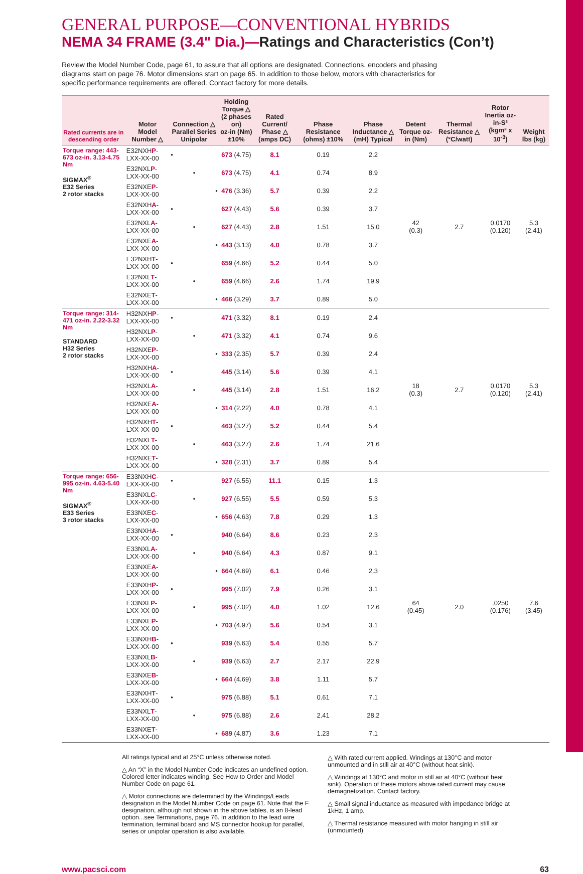GENERAL PURPOSE—CONVENTIONAL HYBRIDS
NEMA 34 FRAME (3.4" Dia.)—Ratings and Characteristics (Con’t)
Review the Model Number Code, page 61, to assure that all options are designated. Connections, encoders and phasing diagrams start on page 76. Motor dimensions start on page 65. In addition to those below, motors with characteristics for specific performance requirements are offered. Contact factory for more details.
| Rated currents are in descending order | Motor Model Number △ | Connection △ Parallel Series Unipolar | Holding Torque △ (2 phases on) oz-in (Nm) ±10% | Rated Current/ Phase △ (amps DC) | Phase Resistance (ohms) ±10% | Phase Inductance △ (mH) Typical | Detent Torque oz-in (Nm) | Thermal Resistance △ (°C/watt) | Rotor Inertia oz-in-S² (kgm² x 10<sup>-3</sup>) | Weight lbs (kg) |
| --- | --- | --- | --- | --- | --- | --- | --- | --- | --- | --- |
| Torque range: 443-673 oz-in. 3.13-4.75 Nm SIGMAX<sup>®</sup> E32 Series 2 rotor stacks | E32NXH P -LXX-XX-00 | • | 673 (4.75) | 8.1 | 0.19 | 2.2 | 42 (0.3) | 2.7 | 0.0170 (0.120) | 5.3 (2.41) |
| | E32NXL P -LXX-XX-00 | • | 673 (4.75) | 4.1 | 0.74 | 8.9 | | | | |
| | E32NXE P -LXX-XX-00 | • | 476 (3.36) | 5.7 | 0.39 | 2.2 | | | | |
| | E32NXH A -LXX-XX-00 | • | 627 (4.43) | 5.6 | 0.39 | 3.7 | | | | |
| | E32NXL A -LXX-XX-00 | • | 627 (4.43) | 2.8 | 1.51 | 15.0 | | | | |
| | E32NXE A -LXX-XX-00 | • | 443 (3.13) | 4.0 | 0.78 | 3.7 | | | | |
| | E32NXH T -LXX-XX-00 | • | 659 (4.66) | 5.2 | 0.44 | 5.0 | | | | |
| | E32NXL T -LXX-XX-00 | • | 659 (4.66) | 2.6 | 1.74 | 19.9 | | | | |
| | E32NXE T -LXX-XX-00 | • | 466 (3.29) | 3.7 | 0.89 | 5.0 | | | | |
| Torque range: 314-471 oz-in. 2.22-3.32 Nm STANDARD H32 Series 2 rotor stacks | H32NXH P -LXX-XX-00 | • | 471 (3.32) | 8.1 | 0.19 | 2.4 | 18 (0.3) | 2.7 | 0.0170 (0.120) | 5.3 (2.41) |
| | H32NXL P -LXX-XX-00 | • | 471 (3.32) | 4.1 | 0.74 | 9.6 | | | | |
| | H32NXE P -LXX-XX-00 | • | 333 (2.35) | 5.7 | 0.39 | 2.4 | | | | |
| | H32NXH A -LXX-XX-00 | • | 445 (3.14) | 5.6 | 0.39 | 4.1 | | | | |
| | H32NXL A -LXX-XX-00 | • | 445 (3.14) | 2.8 | 1.51 | 16.2 | | | | |
| | H32NXE A -LXX-XX-00 | • | 314 (2.22) | 4.0 | 0.78 | 4.1 | | | | |
| | H32NXH T -LXX-XX-00 | • | 463 (3.27) | 5.2 | 0.44 | 5.4 | | | | |
| | H32NXL T -LXX-XX-00 | • | 463 (3.27) | 2.6 | 1.74 | 21.6 | | | | |
| | H32NXE T -LXX-XX-00 | • | 328 (2.31) | 3.7 | 0.89 | 5.4 | | | | |
| Torque range: 656-995 oz-in. 4.63-5.40 Nm SIGMAX<sup>®</sup> E33 Series 3 rotor stacks | E33NXH C -LXX-XX-00 | • | 927 (6.55) | 11.1 | 0.15 | 1.3 | 64 (0.45) | 2.0 | .0250 (0.176) | 7.6 (3.45) |
| | E33NXL C -LXX-XX-00 | • | 927 (6.55) | 5.5 | 0.59 | 5.3 | | | | |
| | E33NXE C -LXX-XX-00 | • | 656 (4.63) | 7.8 | 0.29 | 1.3 | | | | |
| | E33NXH A -LXX-XX-00 | • | 940 (6.64) | 8.6 | 0.23 | 2.3 | | | | |
| | E33NXL A -LXX-XX-00 | • | 940 (6.64) | 4.3 | 0.87 | 9.1 | | | | |
| | E33NXE A -LXX-XX-00 | • | 664 (4.69) | 6.1 | 0.46 | 2.3 | | | | |
| | E33NXH P -LXX-XX-00 | • | 995 (7.02) | 7.9 | 0.26 | 3.1 | | | | |
| | E33NXL P -LXX-XX-00 | • | 995 (7.02) | 4.0 | 1.02 | 12.6 | | | | |
| | E33NXE P -LXX-XX-00 | • | 703 (4.97) | 5.6 | 0.54 | 3.1 | | | | |
| | E33NXH B -LXX-XX-00 | • | 939 (6.63) | 5.4 | 0.55 | 5.7 | | | | |
| | E33NXL B -LXX-XX-00 | • | 939 (6.63) | 2.7 | 2.17 | 22.9 | | | | |
| | E33NXE B -LXX-XX-00 | • | 664 (4.69) | 3.8 | 1.11 | 5.7 | | | | |
| | E33NXH T -LXX-XX-00 | • | 975 (6.88) | 5.1 | 0.61 | 7.1 | | | | |
| | E33NXL T -LXX-XX-00 | • | 975 (6.88) | 2.6 | 2.41 | 28.2 | | | | |
| | E33NXE T -LXX-XX-00 | • | 689 (4.87) | 3.6 | 1.23 | 7.1 | | | | |
All ratings typical and at 25°C unless otherwise noted.
△ An “X” in the Model Number Code indicates an undefined option. Colored letter indicates winding. See How to Order and Model Number Code on page 61.
△ Motor connections are determined by the Windings/Leads designation in the Model Number Code on page 61. Note that the F designation, although not shown in the above tables, is an 8-lead option...see Terminations, page 76. In addition to the lead wire termination, terminal board and MS connector hookup for parallel, series or unipolar operation is also available.
△ With rated current applied. Windings at 130°C and motor unmounted and in still air at 40°C (without heat sink).
△ Windings at 130°C and motor in still air at 40°C (without heat sink). Operation of these motors above rated current may cause demagnetization. Contact factory.
△ Small signal inductance as measured with impedance bridge at 1kHz, 1 amp.
△ Thermal resistance measured with motor hanging in still air (unmounted).
www.pacsci.com 63